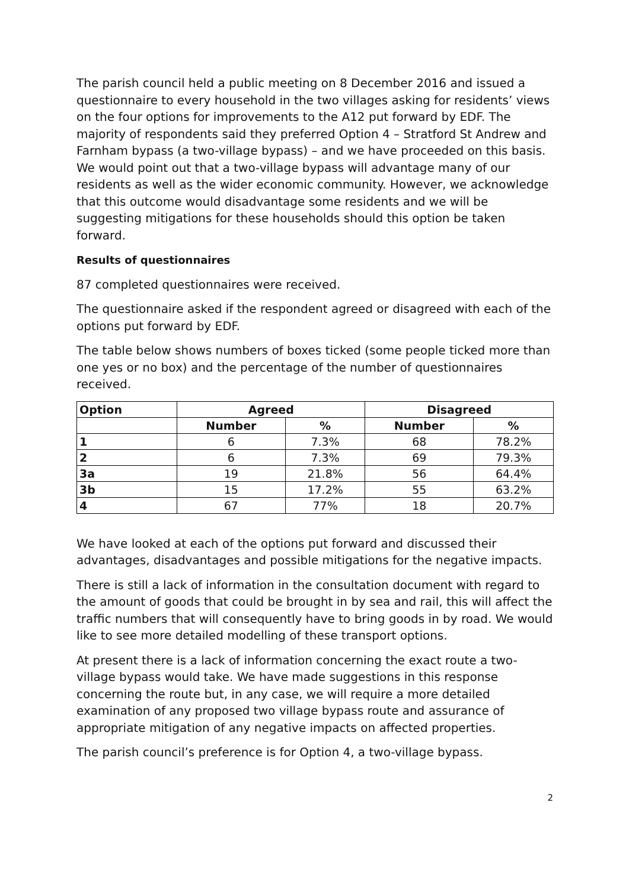The parish council held a public meeting on 8 December 2016 and issued a questionnaire to every household in the two villages asking for residents’ views on the four options for improvements to the A12 put forward by EDF. The majority of respondents said they preferred Option 4 – Stratford St Andrew and Farnham bypass (a two-village bypass) – and we have proceeded on this basis. We would point out that a two-village bypass will advantage many of our residents as well as the wider economic community. However, we acknowledge that this outcome would disadvantage some residents and we will be suggesting mitigations for these households should this option be taken forward.
Results of questionnaires
87 completed questionnaires were received.
The questionnaire asked if the respondent agreed or disagreed with each of the options put forward by EDF.
The table below shows numbers of boxes ticked (some people ticked more than one yes or no box) and the percentage of the number of questionnaires received.
| Option | Agreed | | Disagreed | |
| --- | --- | --- | --- | --- |
| | Number | % | Number | % |
| 1 | 6 | 7.3% | 68 | 78.2% |
| 2 | 6 | 7.3% | 69 | 79.3% |
| 3a | 19 | 21.8% | 56 | 64.4% |
| 3b | 15 | 17.2% | 55 | 63.2% |
| 4 | 67 | 77% | 18 | 20.7% |
We have looked at each of the options put forward and discussed their advantages, disadvantages and possible mitigations for the negative impacts.
There is still a lack of information in the consultation document with regard to the amount of goods that could be brought in by sea and rail, this will affect the traffic numbers that will consequently have to bring goods in by road. We would like to see more detailed modelling of these transport options.
At present there is a lack of information concerning the exact route a two-village bypass would take. We have made suggestions in this response concerning the route but, in any case, we will require a more detailed examination of any proposed two village bypass route and assurance of appropriate mitigation of any negative impacts on affected properties.
The parish council’s preference is for Option 4, a two-village bypass.
2